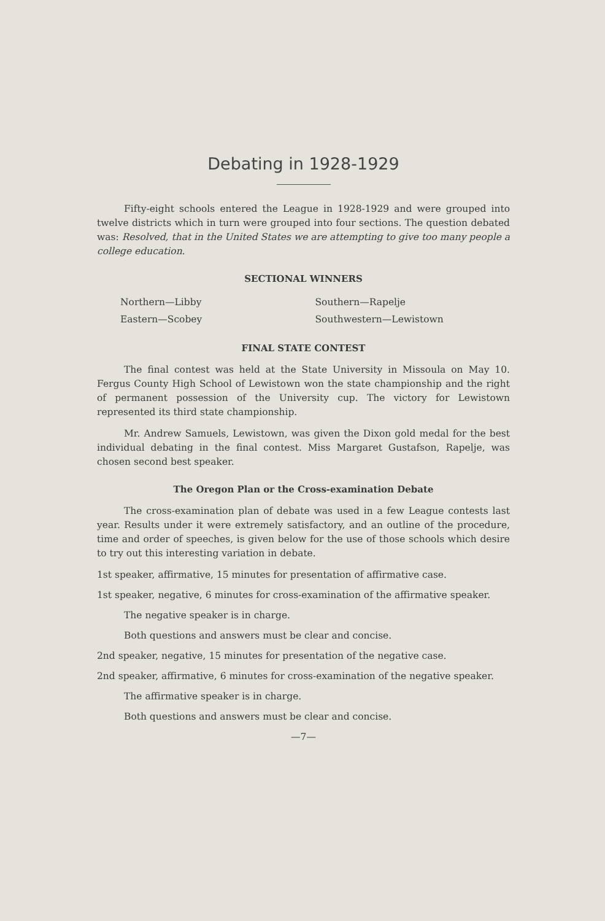Debating in 1928-1929
Fifty-eight schools entered the League in 1928-1929 and were grouped into twelve districts which in turn were grouped into four sections. The question debated was: Resolved, that in the United States we are attempting to give too many people a college education.
SECTIONAL WINNERS
Northern—Libby
Eastern—Scobey
Southern—Rapelje
Southwestern—Lewistown
FINAL STATE CONTEST
The final contest was held at the State University in Missoula on May 10. Fergus County High School of Lewistown won the state championship and the right of permanent possession of the University cup. The victory for Lewistown represented its third state championship.
Mr. Andrew Samuels, Lewistown, was given the Dixon gold medal for the best individual debating in the final contest. Miss Margaret Gustafson, Rapelje, was chosen second best speaker.
The Oregon Plan or the Cross-examination Debate
The cross-examination plan of debate was used in a few League contests last year. Results under it were extremely satisfactory, and an outline of the procedure, time and order of speeches, is given below for the use of those schools which desire to try out this interesting variation in debate.
1st speaker, affirmative, 15 minutes for presentation of affirmative case.
1st speaker, negative, 6 minutes for cross-examination of the affirmative speaker.
The negative speaker is in charge.
Both questions and answers must be clear and concise.
2nd speaker, negative, 15 minutes for presentation of the negative case.
2nd speaker, affirmative, 6 minutes for cross-examination of the negative speaker.
The affirmative speaker is in charge.
Both questions and answers must be clear and concise.
—7—